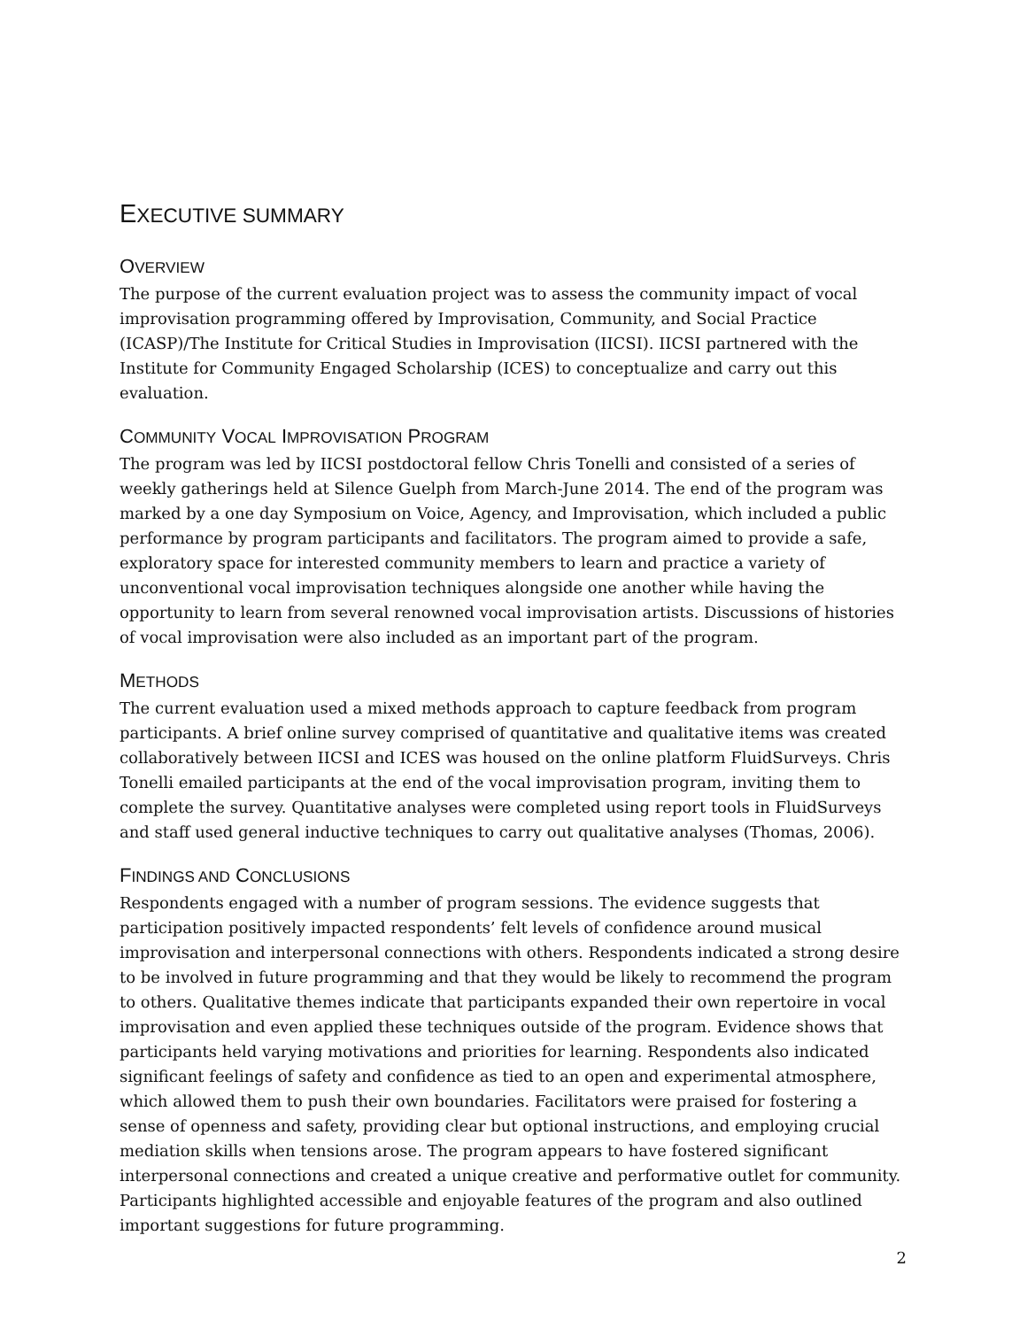EXECUTIVE SUMMARY
OVERVIEW
The purpose of the current evaluation project was to assess the community impact of vocal improvisation programming offered by Improvisation, Community, and Social Practice (ICASP)/The Institute for Critical Studies in Improvisation (IICSI). IICSI partnered with the Institute for Community Engaged Scholarship (ICES) to conceptualize and carry out this evaluation.
COMMUNITY VOCAL IMPROVISATION PROGRAM
The program was led by IICSI postdoctoral fellow Chris Tonelli and consisted of a series of weekly gatherings held at Silence Guelph from March-June 2014. The end of the program was marked by a one day Symposium on Voice, Agency, and Improvisation, which included a public performance by program participants and facilitators. The program aimed to provide a safe, exploratory space for interested community members to learn and practice a variety of unconventional vocal improvisation techniques alongside one another while having the opportunity to learn from several renowned vocal improvisation artists. Discussions of histories of vocal improvisation were also included as an important part of the program.
METHODS
The current evaluation used a mixed methods approach to capture feedback from program participants. A brief online survey comprised of quantitative and qualitative items was created collaboratively between IICSI and ICES was housed on the online platform FluidSurveys. Chris Tonelli emailed participants at the end of the vocal improvisation program, inviting them to complete the survey. Quantitative analyses were completed using report tools in FluidSurveys and staff used general inductive techniques to carry out qualitative analyses (Thomas, 2006).
FINDINGS AND CONCLUSIONS
Respondents engaged with a number of program sessions. The evidence suggests that participation positively impacted respondents’ felt levels of confidence around musical improvisation and interpersonal connections with others. Respondents indicated a strong desire to be involved in future programming and that they would be likely to recommend the program to others. Qualitative themes indicate that participants expanded their own repertoire in vocal improvisation and even applied these techniques outside of the program. Evidence shows that participants held varying motivations and priorities for learning. Respondents also indicated significant feelings of safety and confidence as tied to an open and experimental atmosphere, which allowed them to push their own boundaries. Facilitators were praised for fostering a sense of openness and safety, providing clear but optional instructions, and employing crucial mediation skills when tensions arose. The program appears to have fostered significant interpersonal connections and created a unique creative and performative outlet for community. Participants highlighted accessible and enjoyable features of the program and also outlined important suggestions for future programming.
2